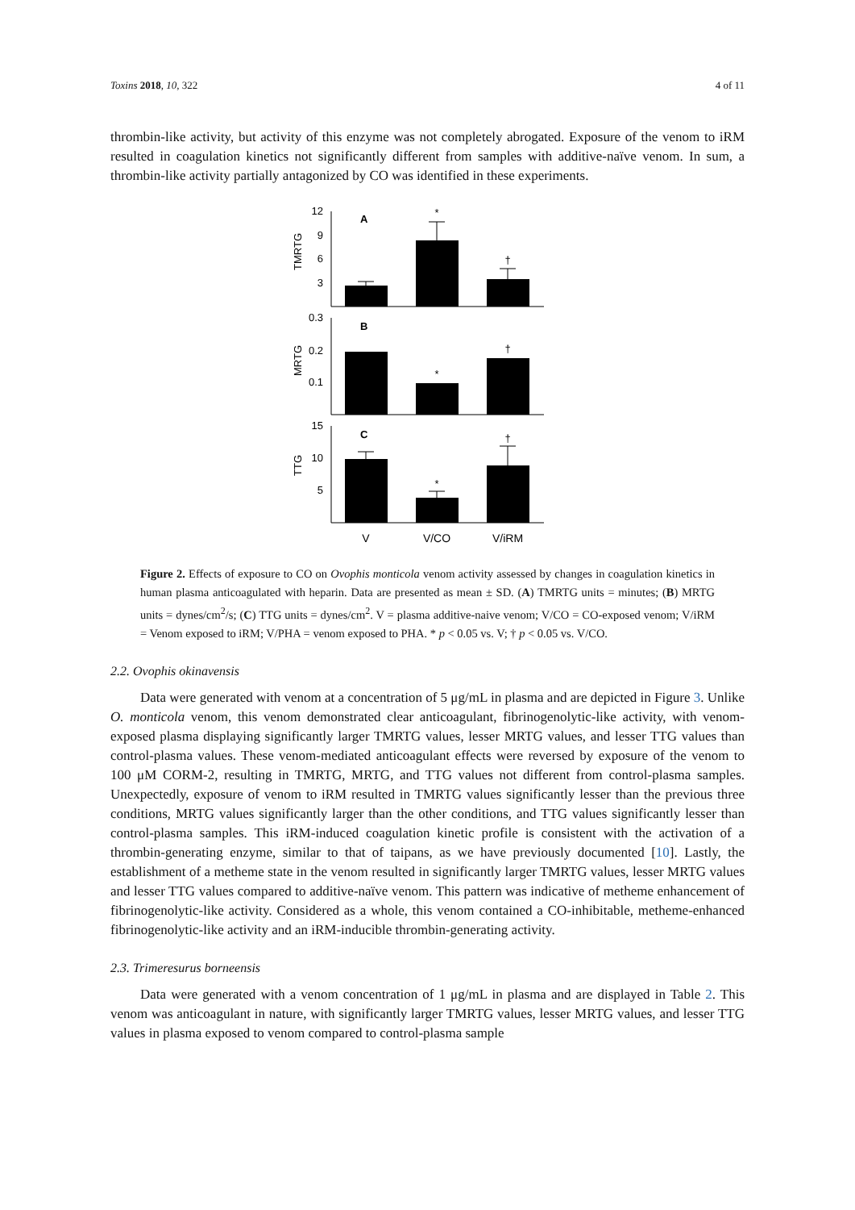Toxins 2018, 10, 322 4 of 11
thrombin-like activity, but activity of this enzyme was not completely abrogated. Exposure of the venom to iRM resulted in coagulation kinetics not significantly different from samples with additive-naïve venom. In sum, a thrombin-like activity partially antagonized by CO was identified in these experiments.
12
9
6
3
0.3
0.2
0.1
15
10
5
TMRTG
MRTG
TTG
A
B
C
*
†
*
†
*
†
V
V/CO
V/iRM
Figure 2. Effects of exposure to CO on Ovophis monticola venom activity assessed by changes in coagulation kinetics in human plasma anticoagulated with heparin. Data are presented as mean ± SD. (A) TMRTG units = minutes; (B) MRTG units = dynes/cm<sup>2</sup>/s; (C) TTG units = dynes/cm<sup>2</sup>. V = plasma additive-naive venom; V/CO = CO-exposed venom; V/iRM = Venom exposed to iRM; V/PHA = venom exposed to PHA. * p < 0.05 vs. V; † p < 0.05 vs. V/CO.
2.2. Ovophis okinavensis
Data were generated with venom at a concentration of 5 μg/mL in plasma and are depicted in Figure 3. Unlike O. monticola venom, this venom demonstrated clear anticoagulant, fibrinogenolytic-like activity, with venom-exposed plasma displaying significantly larger TMRTG values, lesser MRTG values, and lesser TTG values than control-plasma values. These venom-mediated anticoagulant effects were reversed by exposure of the venom to 100 μM CORM-2, resulting in TMRTG, MRTG, and TTG values not different from control-plasma samples. Unexpectedly, exposure of venom to iRM resulted in TMRTG values significantly lesser than the previous three conditions, MRTG values significantly larger than the other conditions, and TTG values significantly lesser than control-plasma samples. This iRM-induced coagulation kinetic profile is consistent with the activation of a thrombin-generating enzyme, similar to that of taipans, as we have previously documented [10]. Lastly, the establishment of a metheme state in the venom resulted in significantly larger TMRTG values, lesser MRTG values and lesser TTG values compared to additive-naïve venom. This pattern was indicative of metheme enhancement of fibrinogenolytic-like activity. Considered as a whole, this venom contained a CO-inhibitable, metheme-enhanced fibrinogenolytic-like activity and an iRM-inducible thrombin-generating activity.
2.3. Trimeresurus borneensis
Data were generated with a venom concentration of 1 μg/mL in plasma and are displayed in Table 2. This venom was anticoagulant in nature, with significantly larger TMRTG values, lesser MRTG values, and lesser TTG values in plasma exposed to venom compared to control-plasma sample